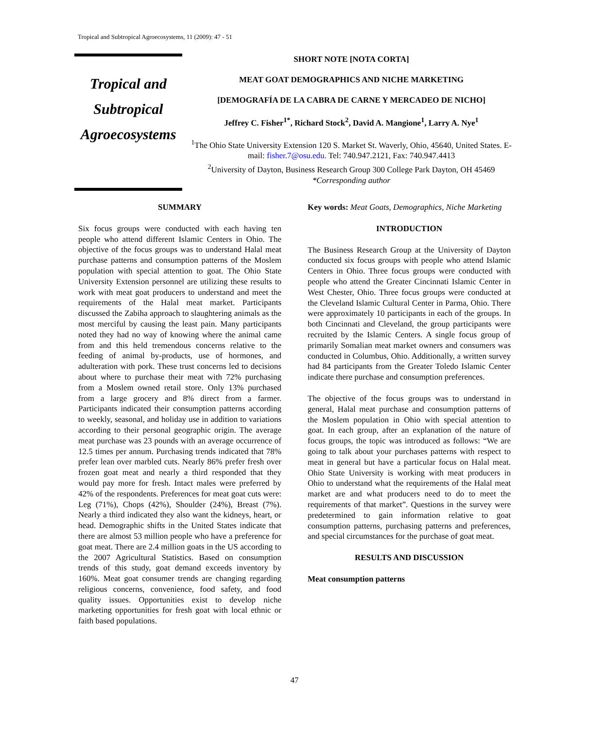Tropical and Subtropical Agroecosystems, 11 (2009): 47 - 51
Tropical and
Subtropical
Agroecosystems
SHORT NOTE [NOTA CORTA]
MEAT GOAT DEMOGRAPHICS AND NICHE MARKETING
[DEMOGRAFÍA DE LA CABRA DE CARNE Y MERCADEO DE NICHO]
Jeffrey C. Fisher<sup>1*</sup>, Richard Stock<sup>2</sup>, David A. Mangione<sup>1</sup>, Larry A. Nye<sup>1</sup>
<sup>1</sup> The Ohio State University Extension 120 S. Market St. Waverly, Ohio, 45640, United States. E-mail: fisher.7@osu.edu. Tel: 740.947.2121, Fax: 740.947.4413
<sup>2</sup> University of Dayton, Business Research Group 300 College Park Dayton, OH 45469
*Corresponding author
SUMMARY
Six focus groups were conducted with each having ten people who attend different Islamic Centers in Ohio. The objective of the focus groups was to understand Halal meat purchase patterns and consumption patterns of the Moslem population with special attention to goat. The Ohio State University Extension personnel are utilizing these results to work with meat goat producers to understand and meet the requirements of the Halal meat market. Participants discussed the Zabiha approach to slaughtering animals as the most merciful by causing the least pain. Many participants noted they had no way of knowing where the animal came from and this held tremendous concerns relative to the feeding of animal by-products, use of hormones, and adulteration with pork. These trust concerns led to decisions about where to purchase their meat with 72% purchasing from a Moslem owned retail store. Only 13% purchased from a large grocery and 8% direct from a farmer. Participants indicated their consumption patterns according to weekly, seasonal, and holiday use in addition to variations according to their personal geographic origin. The average meat purchase was 23 pounds with an average occurrence of 12.5 times per annum. Purchasing trends indicated that 78% prefer lean over marbled cuts. Nearly 86% prefer fresh over frozen goat meat and nearly a third responded that they would pay more for fresh. Intact males were preferred by 42% of the respondents. Preferences for meat goat cuts were: Leg (71%), Chops (42%), Shoulder (24%), Breast (7%). Nearly a third indicated they also want the kidneys, heart, or head. Demographic shifts in the United States indicate that there are almost 53 million people who have a preference for goat meat. There are 2.4 million goats in the US according to the 2007 Agricultural Statistics. Based on consumption trends of this study, goat demand exceeds inventory by 160%. Meat goat consumer trends are changing regarding religious concerns, convenience, food safety, and food quality issues. Opportunities exist to develop niche marketing opportunities for fresh goat with local ethnic or faith based populations.
Key words: Meat Goats, Demographics, Niche Marketing
INTRODUCTION
The Business Research Group at the University of Dayton conducted six focus groups with people who attend Islamic Centers in Ohio. Three focus groups were conducted with people who attend the Greater Cincinnati Islamic Center in West Chester, Ohio. Three focus groups were conducted at the Cleveland Islamic Cultural Center in Parma, Ohio. There were approximately 10 participants in each of the groups. In both Cincinnati and Cleveland, the group participants were recruited by the Islamic Centers. A single focus group of primarily Somalian meat market owners and consumers was conducted in Columbus, Ohio. Additionally, a written survey had 84 participants from the Greater Toledo Islamic Center indicate there purchase and consumption preferences.
The objective of the focus groups was to understand in general, Halal meat purchase and consumption patterns of the Moslem population in Ohio with special attention to goat. In each group, after an explanation of the nature of focus groups, the topic was introduced as follows: “We are going to talk about your purchases patterns with respect to meat in general but have a particular focus on Halal meat. Ohio State University is working with meat producers in Ohio to understand what the requirements of the Halal meat market are and what producers need to do to meet the requirements of that market”. Questions in the survey were predetermined to gain information relative to goat consumption patterns, purchasing patterns and preferences, and special circumstances for the purchase of goat meat.
RESULTS AND DISCUSSION
Meat consumption patterns
47